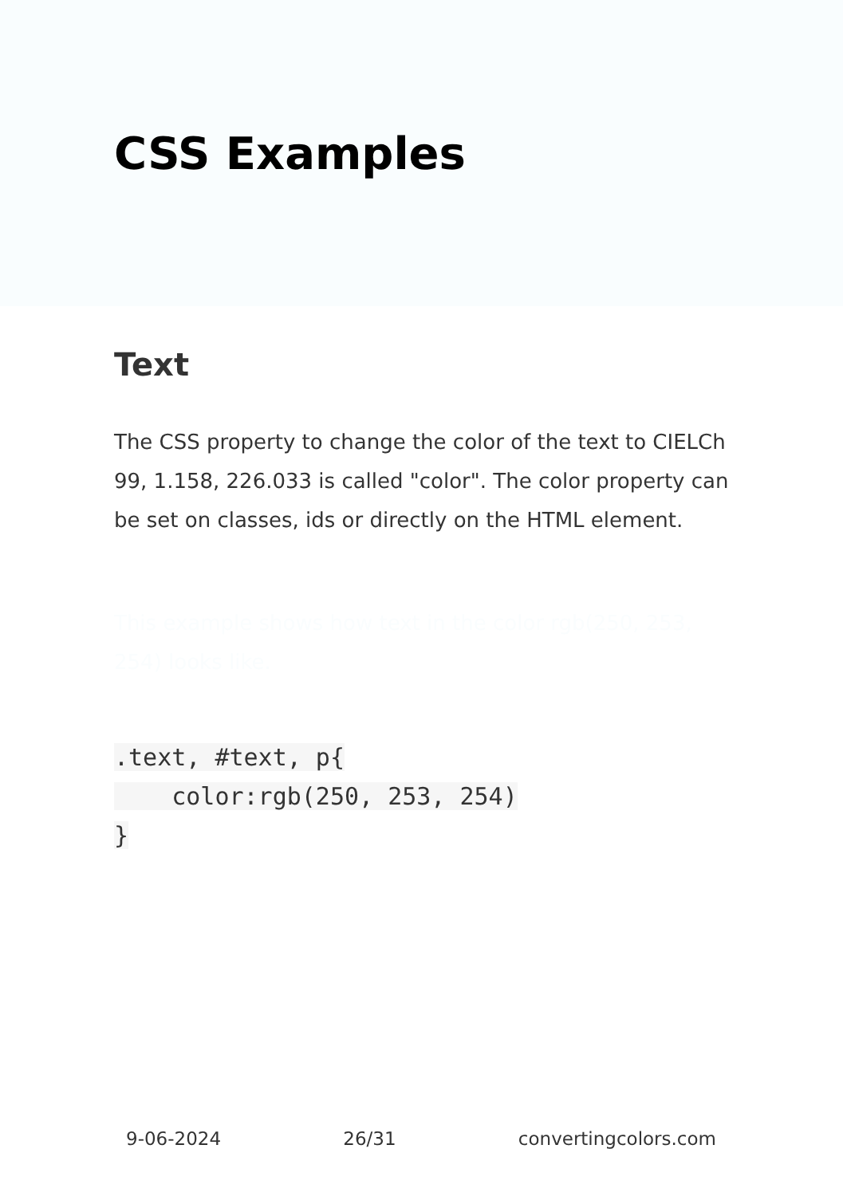CSS Examples
Text
The CSS property to change the color of the text to CIELCh 99, 1.158, 226.033 is called "color". The color property can be set on classes, ids or directly on the HTML element.
This example shows how text in the color rgb(250, 253, 254) looks like.
.text, #text, p{
    color:rgb(250, 253, 254)
}
9-06-2024 26/31 convertingcolors.com